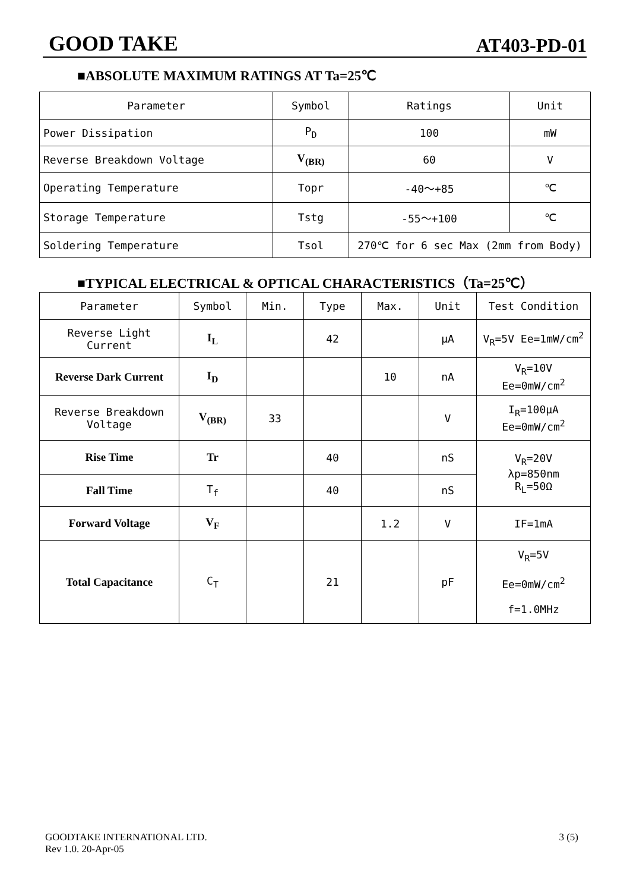GOOD TAKE AT403-PD-01
■ABSOLUTE MAXIMUM RATINGS AT Ta=25℃
| Parameter | Symbol | Ratings | Unit |
| --- | --- | --- | --- |
| Power Dissipation | P<sub>D</sub> | 100 | mW |
| Reverse Breakdown Voltage | V<sub>(BR)</sub> | 60 | V |
| Operating Temperature | Topr | -40～+85 | ℃ |
| Storage Temperature | Tstg | -55～+100 | ℃ |
| Soldering Temperature | Tsol | 270℃ for 6 sec Max (2mm from Body) | |
■TYPICAL ELECTRICAL & OPTICAL CHARACTERISTICS（Ta=25℃）
| Parameter | Symbol | Min. | Type | Max. | Unit | Test Condition |
| --- | --- | --- | --- | --- | --- | --- |
| Reverse Light Current | I<sub>L</sub> | | 42 | | μA | V<sub>R</sub>=5V Ee=1mW/cm<sup>2</sup> |
| Reverse Dark Current | I<sub>D</sub> | | | 10 | nA | V<sub>R</sub>=10V Ee=0mW/cm<sup>2</sup> |
| Reverse Breakdown Voltage | V<sub>(BR)</sub> | 33 | | | V | I<sub>R</sub>=100μA Ee=0mW/cm<sup>2</sup> |
| Rise Time | Tr | | 40 | | nS | V<sub>R</sub>=20V λp=850nm R<sub>L</sub>=50Ω |
| Fall Time | T<sub>f</sub> | | 40 | | nS | |
| Forward Voltage | V<sub>F</sub> | | | 1.2 | V | IF=1mA |
| Total Capacitance | C<sub>T</sub> | | 21 | | pF | V<sub>R</sub>=5V Ee=0mW/cm<sup>2</sup> f=1.0MHz |
GOODTAKE INTERNATIONAL LTD.
Rev 1.0. 20-Apr-05 3 (5)